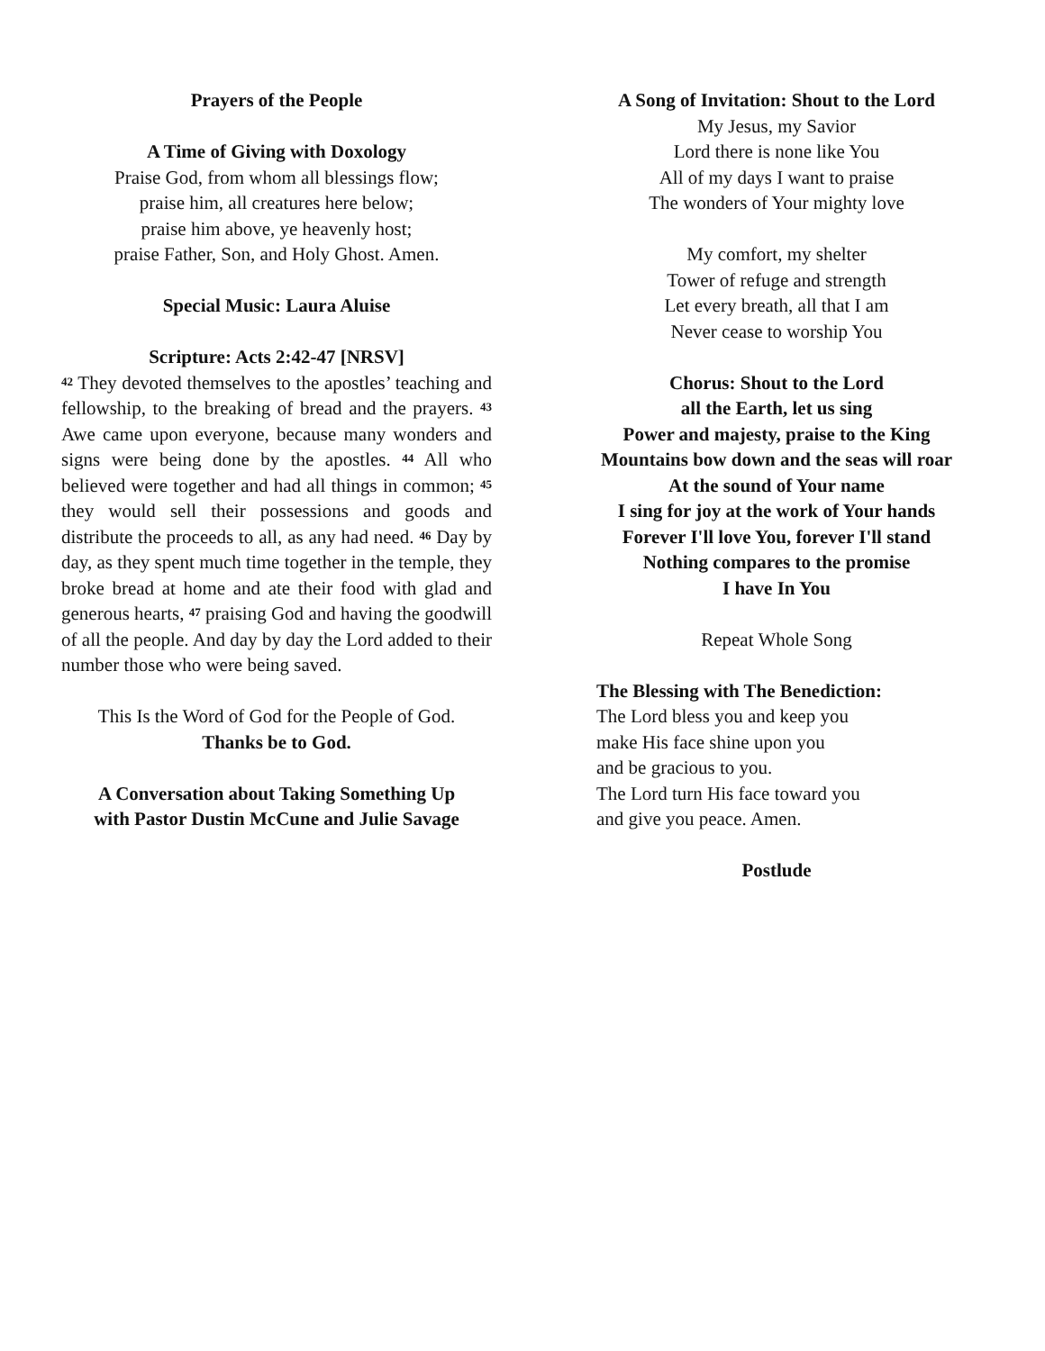Prayers of the People
A Time of Giving with Doxology
Praise God, from whom all blessings flow;
praise him, all creatures here below;
praise him above, ye heavenly host;
praise Father, Son, and Holy Ghost. Amen.
Special Music: Laura Aluise
Scripture: Acts 2:42-47 [NRSV]
<sup>42</sup> They devoted themselves to the apostles’ teaching and fellowship, to the breaking of bread and the prayers. <sup>43</sup> Awe came upon everyone, because many wonders and signs were being done by the apostles. <sup>44</sup> All who believed were together and had all things in common; <sup>45</sup> they would sell their possessions and goods and distribute the proceeds to all, as any had need. <sup>46</sup> Day by day, as they spent much time together in the temple, they broke bread at home and ate their food with glad and generous hearts, <sup>47</sup> praising God and having the goodwill of all the people. And day by day the Lord added to their number those who were being saved.
This Is the Word of God for the People of God.
Thanks be to God.
A Conversation about Taking Something Up
with Pastor Dustin McCune and Julie Savage
A Song of Invitation: Shout to the Lord
My Jesus, my Savior
Lord there is none like You
All of my days I want to praise
The wonders of Your mighty love
My comfort, my shelter
Tower of refuge and strength
Let every breath, all that I am
Never cease to worship You
Chorus: Shout to the Lord
all the Earth, let us sing
Power and majesty, praise to the King
Mountains bow down and the seas will roar
At the sound of Your name
I sing for joy at the work of Your hands
Forever I'll love You, forever I'll stand
Nothing compares to the promise
I have In You
Repeat Whole Song
The Blessing with The Benediction:
The Lord bless you and keep you
make His face shine upon you
and be gracious to you.
The Lord turn His face toward you
and give you peace. Amen.
Postlude